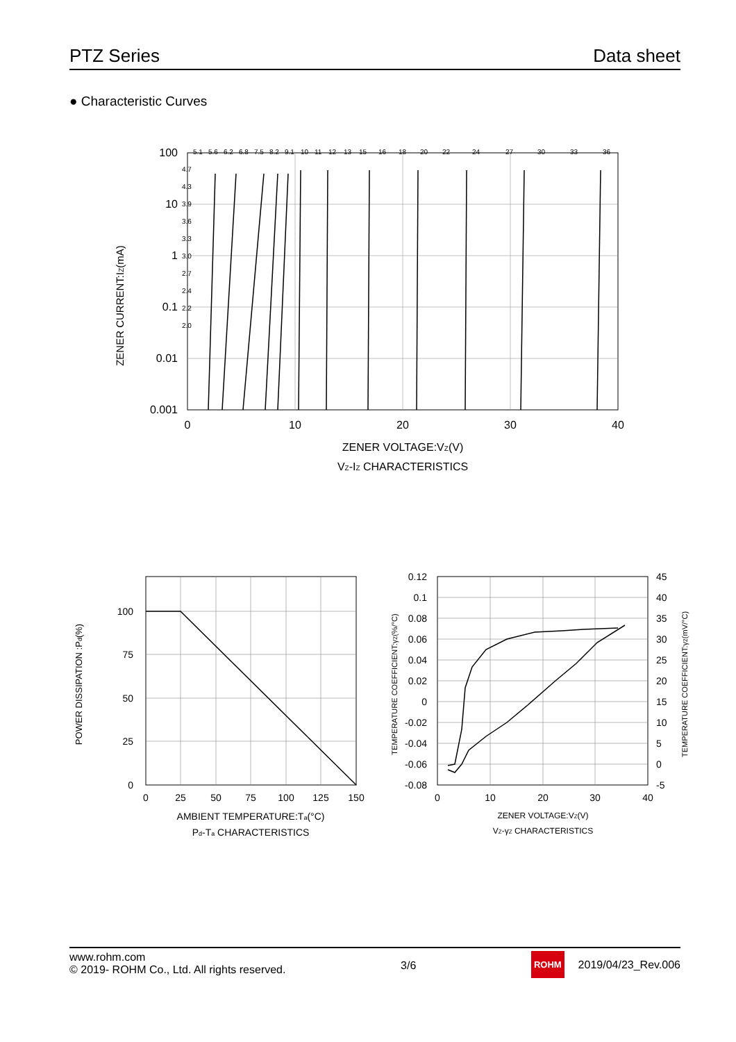PTZ Series Data sheet
● Characteristic Curves
100
10
1
0.1
0.01
0.001
5.1
5.6
6.2
6.8
7.5
8.2
9.1
10
11
12
13
15
16
18
20
22
24
27
30
33
36
4.7
4.3
3.9
3.6
3.3
3.0
2.7
2.4
2.2
2.0
0
10
20
30
40
ZENER VOLTAGE:VZ(V)
VZ-IZ CHARACTERISTICS
ZENER CURRENT:IZ(mA)
100
75
50
25
0
0
25
50
75
100
125
150
AMBIENT TEMPERATURE:Ta(°C)
Pd-Ta CHARACTERISTICS
POWER DISSIPATION :Pd(%)
0.12
0.1
0.08
0.06
0.04
0.02
0
-0.02
-0.04
-0.06
-0.08
45
40
35
30
25
20
15
10
5
0
-5
0
10
20
30
40
ZENER VOLTAGE:VZ(V)
VZ-γZ CHARACTERISTICS
TEMPERATURE COEFFICIENT:γZ(%/°C)
TEMPERATURE COEFFICIENT:γZ(mV/°C)
www.rohm.com
© 2019- ROHM Co., Ltd. All rights reserved.
3/6
ROHM 2019/04/23_Rev.006